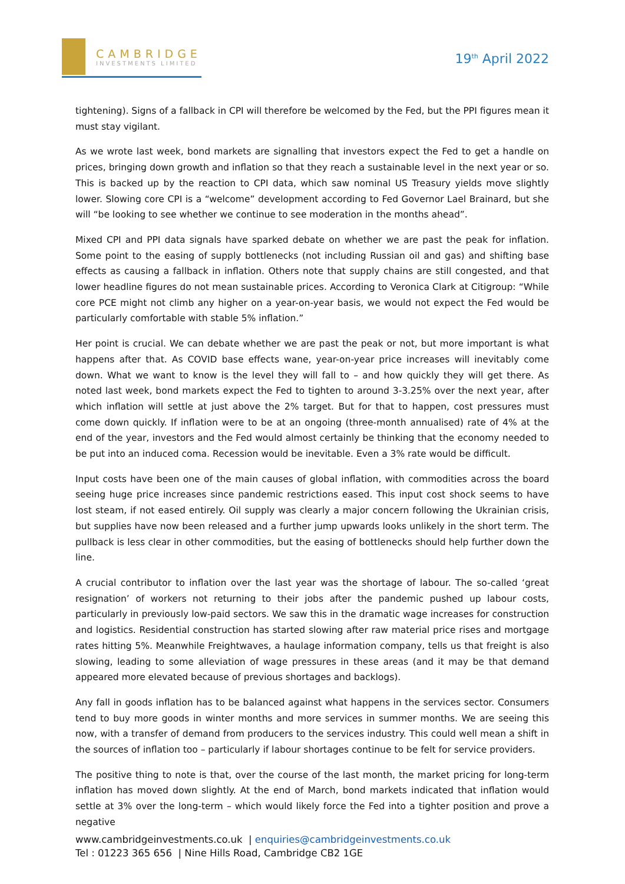CAMBRIDGE
INVESTMENTS LIMITED
19<sup>th</sup> April 2022
tightening). Signs of a fallback in CPI will therefore be welcomed by the Fed, but the PPI figures mean it must stay vigilant.
As we wrote last week, bond markets are signalling that investors expect the Fed to get a handle on prices, bringing down growth and inflation so that they reach a sustainable level in the next year or so. This is backed up by the reaction to CPI data, which saw nominal US Treasury yields move slightly lower. Slowing core CPI is a “welcome” development according to Fed Governor Lael Brainard, but she will “be looking to see whether we continue to see moderation in the months ahead”.
Mixed CPI and PPI data signals have sparked debate on whether we are past the peak for inflation. Some point to the easing of supply bottlenecks (not including Russian oil and gas) and shifting base effects as causing a fallback in inflation. Others note that supply chains are still congested, and that lower headline figures do not mean sustainable prices. According to Veronica Clark at Citigroup: “While core PCE might not climb any higher on a year-on-year basis, we would not expect the Fed would be particularly comfortable with stable 5% inflation.”
Her point is crucial. We can debate whether we are past the peak or not, but more important is what happens after that. As COVID base effects wane, year-on-year price increases will inevitably come down. What we want to know is the level they will fall to – and how quickly they will get there. As noted last week, bond markets expect the Fed to tighten to around 3-3.25% over the next year, after which inflation will settle at just above the 2% target. But for that to happen, cost pressures must come down quickly. If inflation were to be at an ongoing (three-month annualised) rate of 4% at the end of the year, investors and the Fed would almost certainly be thinking that the economy needed to be put into an induced coma. Recession would be inevitable. Even a 3% rate would be difficult.
Input costs have been one of the main causes of global inflation, with commodities across the board seeing huge price increases since pandemic restrictions eased. This input cost shock seems to have lost steam, if not eased entirely. Oil supply was clearly a major concern following the Ukrainian crisis, but supplies have now been released and a further jump upwards looks unlikely in the short term. The pullback is less clear in other commodities, but the easing of bottlenecks should help further down the line.
A crucial contributor to inflation over the last year was the shortage of labour. The so-called ‘great resignation’ of workers not returning to their jobs after the pandemic pushed up labour costs, particularly in previously low-paid sectors. We saw this in the dramatic wage increases for construction and logistics. Residential construction has started slowing after raw material price rises and mortgage rates hitting 5%. Meanwhile Freightwaves, a haulage information company, tells us that freight is also slowing, leading to some alleviation of wage pressures in these areas (and it may be that demand appeared more elevated because of previous shortages and backlogs).
Any fall in goods inflation has to be balanced against what happens in the services sector. Consumers tend to buy more goods in winter months and more services in summer months. We are seeing this now, with a transfer of demand from producers to the services industry. This could well mean a shift in the sources of inflation too – particularly if labour shortages continue to be felt for service providers.
The positive thing to note is that, over the course of the last month, the market pricing for long-term inflation has moved down slightly. At the end of March, bond markets indicated that inflation would settle at 3% over the long-term – which would likely force the Fed into a tighter position and prove a negative
www.cambridgeinvestments.co.uk | enquiries@cambridgeinvestments.co.uk
Tel : 01223 365 656 | Nine Hills Road, Cambridge CB2 1GE